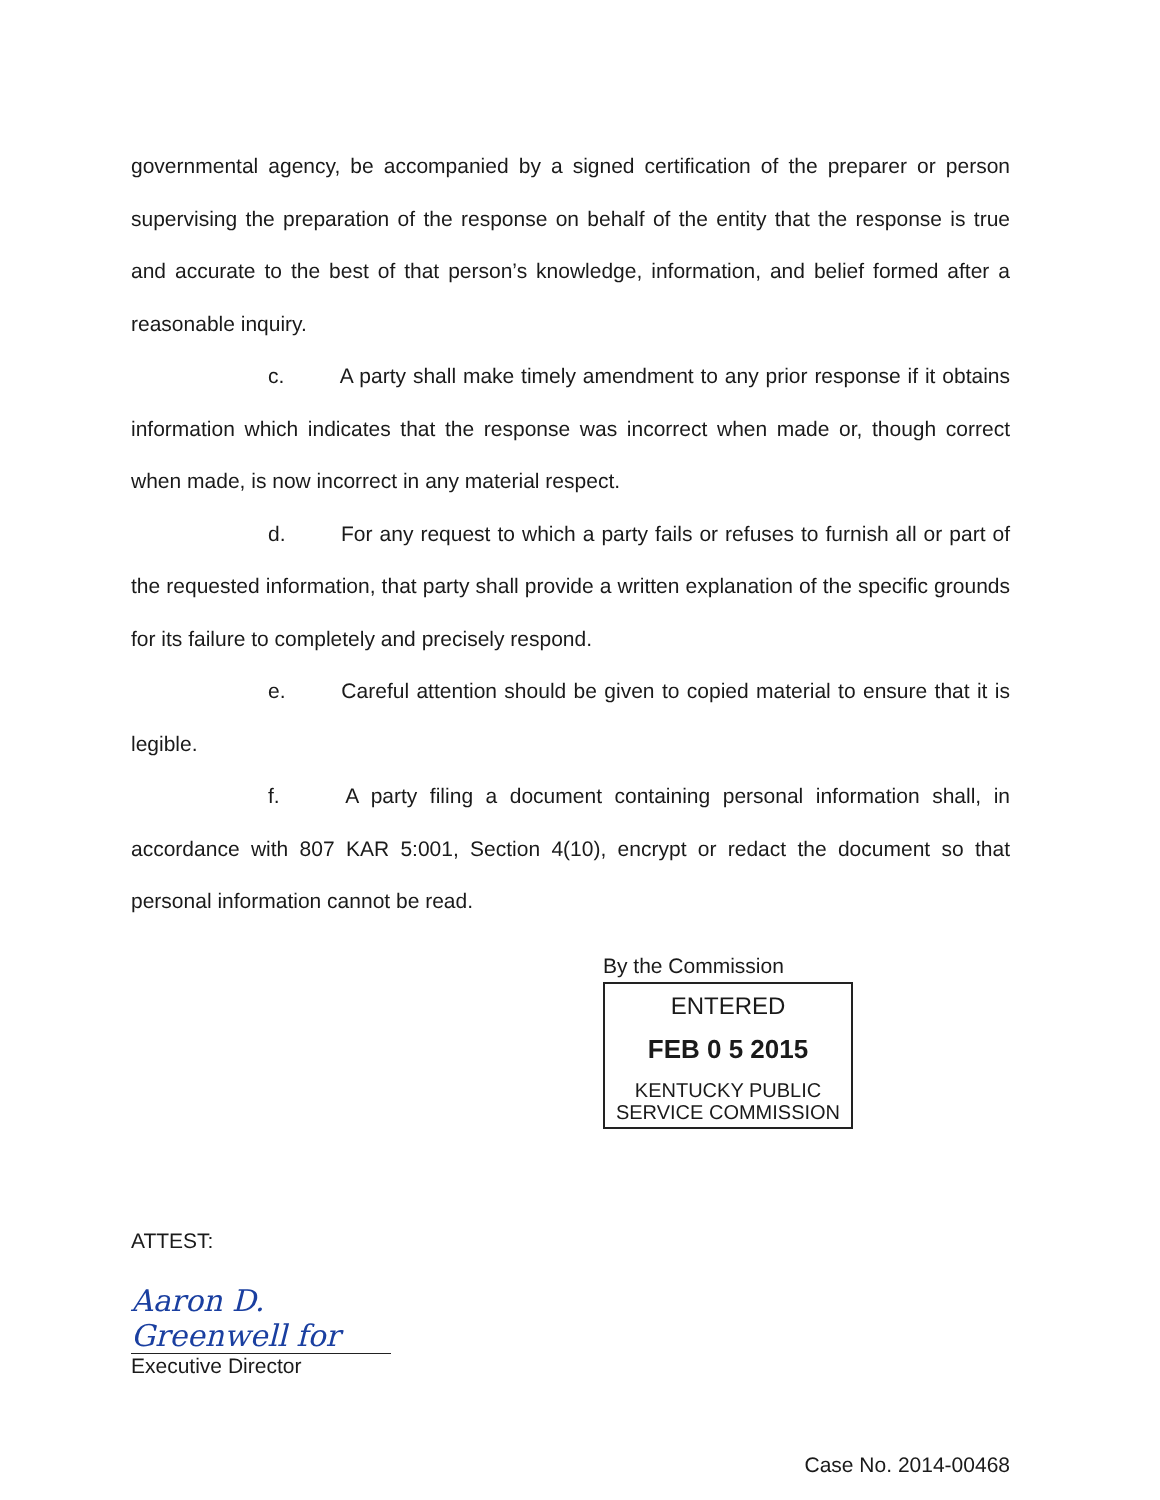governmental agency, be accompanied by a signed certification of the preparer or person supervising the preparation of the response on behalf of the entity that the response is true and accurate to the best of that person’s knowledge, information, and belief formed after a reasonable inquiry.
c. A party shall make timely amendment to any prior response if it obtains information which indicates that the response was incorrect when made or, though correct when made, is now incorrect in any material respect.
d. For any request to which a party fails or refuses to furnish all or part of the requested information, that party shall provide a written explanation of the specific grounds for its failure to completely and precisely respond.
e. Careful attention should be given to copied material to ensure that it is legible.
f. A party filing a document containing personal information shall, in accordance with 807 KAR 5:001, Section 4(10), encrypt or redact the document so that personal information cannot be read.
By the Commission
ENTERED
FEB 0 5 2015
KENTUCKY PUBLIC
SERVICE COMMISSION
ATTEST:
Aaron D. Greenwell for
Executive Director
Case No. 2014-00468